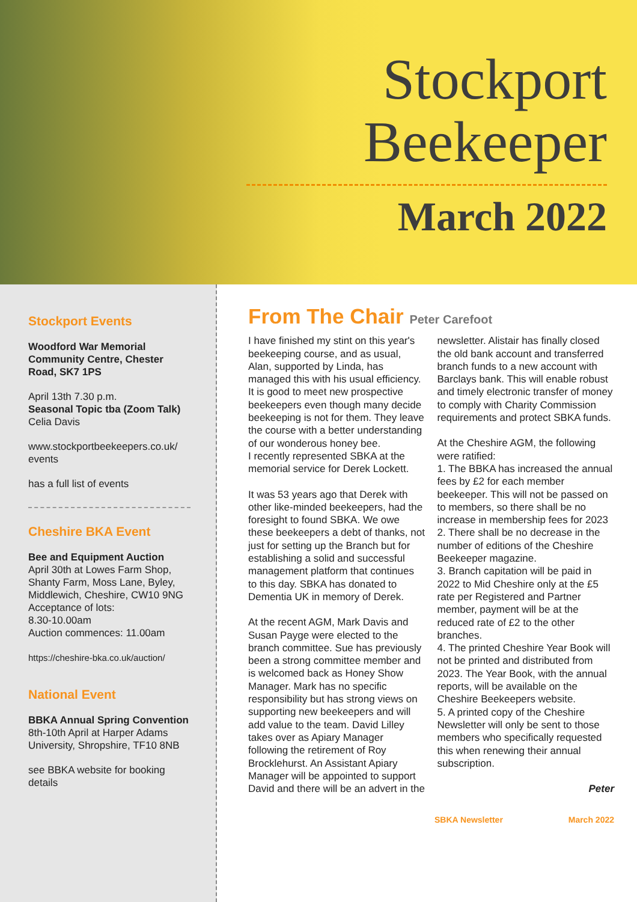Stockport
Beekeeper
March 2022
Stockport Events
Woodford War Memorial Community Centre, Chester Road, SK7 1PS
April 13th 7.30 p.m.
Seasonal Topic tba (Zoom Talk)
Celia Davis
www.stockportbeekeepers.co.uk/ events
has a full list of events
Cheshire BKA Event
Bee and Equipment Auction
April 30th at Lowes Farm Shop, Shanty Farm, Moss Lane, Byley, Middlewich, Cheshire, CW10 9NG
Acceptance of lots:
8.30-10.00am
Auction commences: 11.00am
https://cheshire-bka.co.uk/auction/
National Event
BBKA Annual Spring Convention 8th-10th April at Harper Adams University, Shropshire, TF10 8NB
see BBKA website for booking details
From The Chair Peter Carefoot
I have finished my stint on this year's beekeeping course, and as usual, Alan, supported by Linda, has managed this with his usual efficiency. It is good to meet new prospective beekeepers even though many decide beekeeping is not for them. They leave the course with a better understanding of our wonderous honey bee.
I recently represented SBKA at the memorial service for Derek Lockett.
It was 53 years ago that Derek with other like-minded beekeepers, had the foresight to found SBKA. We owe these beekeepers a debt of thanks, not just for setting up the Branch but for establishing a solid and successful management platform that continues to this day. SBKA has donated to Dementia UK in memory of Derek.
At the recent AGM, Mark Davis and Susan Payge were elected to the branch committee. Sue has previously been a strong committee member and is welcomed back as Honey Show Manager. Mark has no specific responsibility but has strong views on supporting new beekeepers and will add value to the team. David Lilley takes over as Apiary Manager following the retirement of Roy Brocklehurst. An Assistant Apiary Manager will be appointed to support David and there will be an advert in the newsletter. Alistair has finally closed the old bank account and transferred branch funds to a new account with Barclays bank. This will enable robust and timely electronic transfer of money to comply with Charity Commission requirements and protect SBKA funds.
At the Cheshire AGM, the following were ratified:
1. The BBKA has increased the annual fees by £2 for each member beekeeper. This will not be passed on to members, so there shall be no increase in membership fees for 2023
2. There shall be no decrease in the number of editions of the Cheshire Beekeeper magazine.
3. Branch capitation will be paid in 2022 to Mid Cheshire only at the £5 rate per Registered and Partner member, payment will be at the reduced rate of £2 to the other branches.
4. The printed Cheshire Year Book will not be printed and distributed from 2023. The Year Book, with the annual reports, will be available on the Cheshire Beekeepers website.
5. A printed copy of the Cheshire Newsletter will only be sent to those members who specifically requested this when renewing their annual subscription.
Peter
SBKA Newsletter March 2022